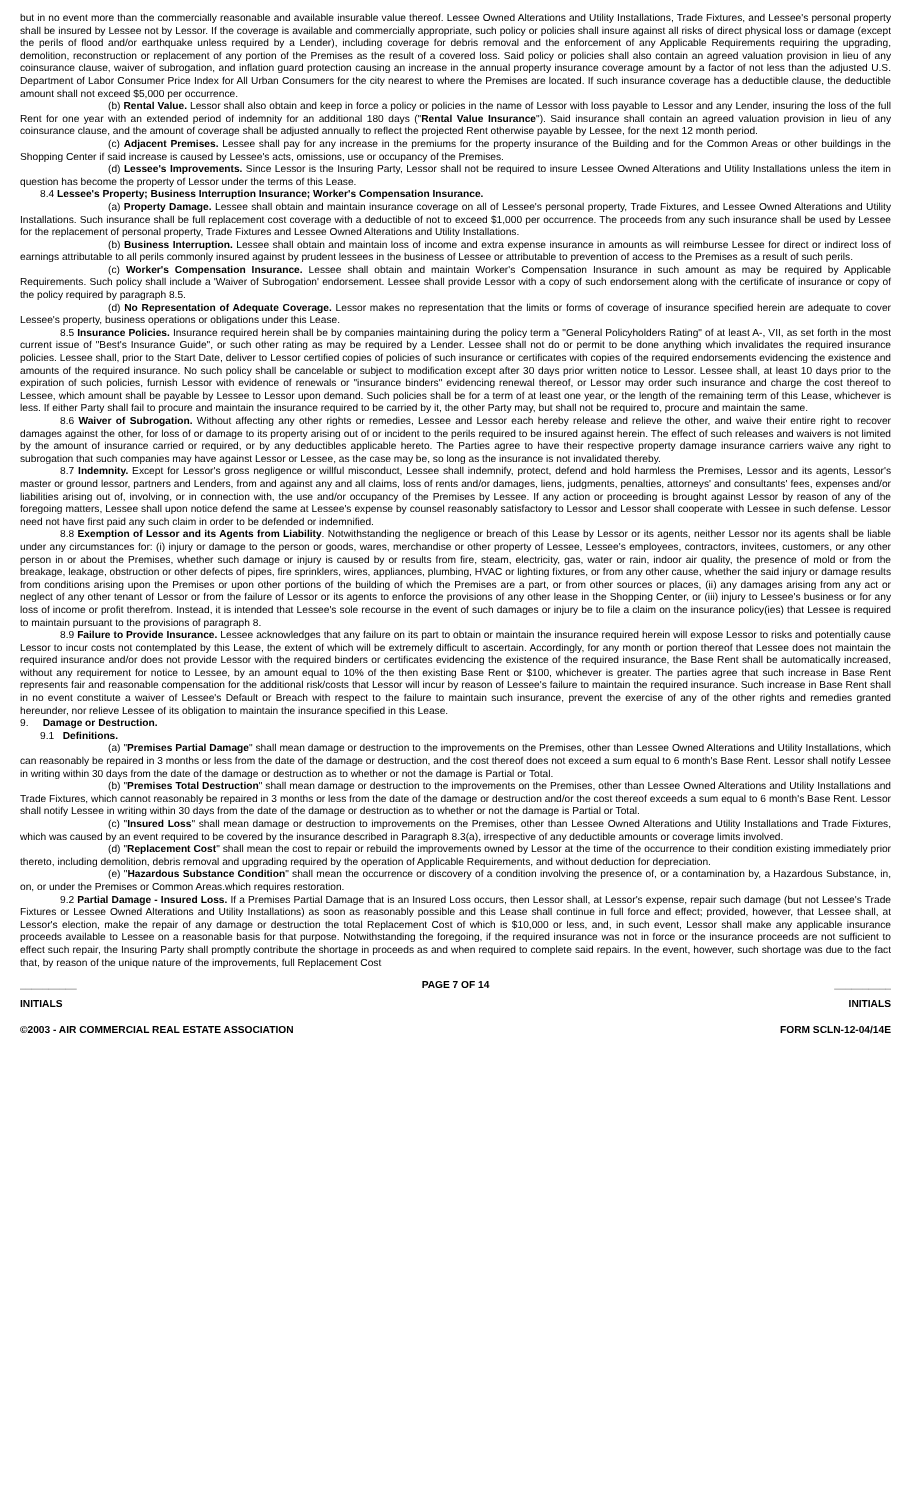but in no event more than the commercially reasonable and available insurable value thereof. Lessee Owned Alterations and Utility Installations, Trade Fixtures, and Lessee's personal property shall be insured by Lessee not by Lessor. If the coverage is available and commercially appropriate, such policy or policies shall insure against all risks of direct physical loss or damage (except the perils of flood and/or earthquake unless required by a Lender), including coverage for debris removal and the enforcement of any Applicable Requirements requiring the upgrading, demolition, reconstruction or replacement of any portion of the Premises as the result of a covered loss. Said policy or policies shall also contain an agreed valuation provision in lieu of any coinsurance clause, waiver of subrogation, and inflation guard protection causing an increase in the annual property insurance coverage amount by a factor of not less than the adjusted U.S. Department of Labor Consumer Price Index for All Urban Consumers for the city nearest to where the Premises are located. If such insurance coverage has a deductible clause, the deductible amount shall not exceed $5,000 per occurrence.
(b) Rental Value. Lessor shall also obtain and keep in force a policy or policies in the name of Lessor with loss payable to Lessor and any Lender, insuring the loss of the full Rent for one year with an extended period of indemnity for an additional 180 days ("Rental Value Insurance"). Said insurance shall contain an agreed valuation provision in lieu of any coinsurance clause, and the amount of coverage shall be adjusted annually to reflect the projected Rent otherwise payable by Lessee, for the next 12 month period.
(c) Adjacent Premises. Lessee shall pay for any increase in the premiums for the property insurance of the Building and for the Common Areas or other buildings in the Shopping Center if said increase is caused by Lessee's acts, omissions, use or occupancy of the Premises.
(d) Lessee's Improvements. Since Lessor is the Insuring Party, Lessor shall not be required to insure Lessee Owned Alterations and Utility Installations unless the item in question has become the property of Lessor under the terms of this Lease.
8.4 Lessee's Property; Business Interruption Insurance; Worker's Compensation Insurance.
(a) Property Damage. Lessee shall obtain and maintain insurance coverage on all of Lessee's personal property, Trade Fixtures, and Lessee Owned Alterations and Utility Installations. Such insurance shall be full replacement cost coverage with a deductible of not to exceed $1,000 per occurrence. The proceeds from any such insurance shall be used by Lessee for the replacement of personal property, Trade Fixtures and Lessee Owned Alterations and Utility Installations.
(b) Business Interruption. Lessee shall obtain and maintain loss of income and extra expense insurance in amounts as will reimburse Lessee for direct or indirect loss of earnings attributable to all perils commonly insured against by prudent lessees in the business of Lessee or attributable to prevention of access to the Premises as a result of such perils.
(c) Worker's Compensation Insurance. Lessee shall obtain and maintain Worker's Compensation Insurance in such amount as may be required by Applicable Requirements. Such policy shall include a 'Waiver of Subrogation' endorsement. Lessee shall provide Lessor with a copy of such endorsement along with the certificate of insurance or copy of the policy required by paragraph 8.5.
(d) No Representation of Adequate Coverage. Lessor makes no representation that the limits or forms of coverage of insurance specified herein are adequate to cover Lessee's property, business operations or obligations under this Lease.
8.5 Insurance Policies. Insurance required herein shall be by companies maintaining during the policy term a "General Policyholders Rating" of at least A-, VII, as set forth in the most current issue of "Best's Insurance Guide", or such other rating as may be required by a Lender. Lessee shall not do or permit to be done anything which invalidates the required insurance policies. Lessee shall, prior to the Start Date, deliver to Lessor certified copies of policies of such insurance or certificates with copies of the required endorsements evidencing the existence and amounts of the required insurance. No such policy shall be cancelable or subject to modification except after 30 days prior written notice to Lessor. Lessee shall, at least 10 days prior to the expiration of such policies, furnish Lessor with evidence of renewals or "insurance binders" evidencing renewal thereof, or Lessor may order such insurance and charge the cost thereof to Lessee, which amount shall be payable by Lessee to Lessor upon demand. Such policies shall be for a term of at least one year, or the length of the remaining term of this Lease, whichever is less. If either Party shall fail to procure and maintain the insurance required to be carried by it, the other Party may, but shall not be required to, procure and maintain the same.
8.6 Waiver of Subrogation. Without affecting any other rights or remedies, Lessee and Lessor each hereby release and relieve the other, and waive their entire right to recover damages against the other, for loss of or damage to its property arising out of or incident to the perils required to be insured against herein. The effect of such releases and waivers is not limited by the amount of insurance carried or required, or by any deductibles applicable hereto. The Parties agree to have their respective property damage insurance carriers waive any right to subrogation that such companies may have against Lessor or Lessee, as the case may be, so long as the insurance is not invalidated thereby.
8.7 Indemnity. Except for Lessor's gross negligence or willful misconduct, Lessee shall indemnify, protect, defend and hold harmless the Premises, Lessor and its agents, Lessor's master or ground lessor, partners and Lenders, from and against any and all claims, loss of rents and/or damages, liens, judgments, penalties, attorneys' and consultants' fees, expenses and/or liabilities arising out of, involving, or in connection with, the use and/or occupancy of the Premises by Lessee. If any action or proceeding is brought against Lessor by reason of any of the foregoing matters, Lessee shall upon notice defend the same at Lessee's expense by counsel reasonably satisfactory to Lessor and Lessor shall cooperate with Lessee in such defense. Lessor need not have first paid any such claim in order to be defended or indemnified.
8.8 Exemption of Lessor and its Agents from Liability. Notwithstanding the negligence or breach of this Lease by Lessor or its agents, neither Lessor nor its agents shall be liable under any circumstances for: (i) injury or damage to the person or goods, wares, merchandise or other property of Lessee, Lessee's employees, contractors, invitees, customers, or any other person in or about the Premises, whether such damage or injury is caused by or results from fire, steam, electricity, gas, water or rain, indoor air quality, the presence of mold or from the breakage, leakage, obstruction or other defects of pipes, fire sprinklers, wires, appliances, plumbing, HVAC or lighting fixtures, or from any other cause, whether the said injury or damage results from conditions arising upon the Premises or upon other portions of the building of which the Premises are a part, or from other sources or places, (ii) any damages arising from any act or neglect of any other tenant of Lessor or from the failure of Lessor or its agents to enforce the provisions of any other lease in the Shopping Center, or (iii) injury to Lessee's business or for any loss of income or profit therefrom. Instead, it is intended that Lessee's sole recourse in the event of such damages or injury be to file a claim on the insurance policy(ies) that Lessee is required to maintain pursuant to the provisions of paragraph 8.
8.9 Failure to Provide Insurance. Lessee acknowledges that any failure on its part to obtain or maintain the insurance required herein will expose Lessor to risks and potentially cause Lessor to incur costs not contemplated by this Lease, the extent of which will be extremely difficult to ascertain. Accordingly, for any month or portion thereof that Lessee does not maintain the required insurance and/or does not provide Lessor with the required binders or certificates evidencing the existence of the required insurance, the Base Rent shall be automatically increased, without any requirement for notice to Lessee, by an amount equal to 10% of the then existing Base Rent or $100, whichever is greater. The parties agree that such increase in Base Rent represents fair and reasonable compensation for the additional risk/costs that Lessor will incur by reason of Lessee's failure to maintain the required insurance. Such increase in Base Rent shall in no event constitute a waiver of Lessee's Default or Breach with respect to the failure to maintain such insurance, prevent the exercise of any of the other rights and remedies granted hereunder, nor relieve Lessee of its obligation to maintain the insurance specified in this Lease.
9. Damage or Destruction.
9.1 Definitions.
(a) "Premises Partial Damage" shall mean damage or destruction to the improvements on the Premises, other than Lessee Owned Alterations and Utility Installations, which can reasonably be repaired in 3 months or less from the date of the damage or destruction, and the cost thereof does not exceed a sum equal to 6 month's Base Rent. Lessor shall notify Lessee in writing within 30 days from the date of the damage or destruction as to whether or not the damage is Partial or Total.
(b) "Premises Total Destruction" shall mean damage or destruction to the improvements on the Premises, other than Lessee Owned Alterations and Utility Installations and Trade Fixtures, which cannot reasonably be repaired in 3 months or less from the date of the damage or destruction and/or the cost thereof exceeds a sum equal to 6 month's Base Rent. Lessor shall notify Lessee in writing within 30 days from the date of the damage or destruction as to whether or not the damage is Partial or Total.
(c) "Insured Loss" shall mean damage or destruction to improvements on the Premises, other than Lessee Owned Alterations and Utility Installations and Trade Fixtures, which was caused by an event required to be covered by the insurance described in Paragraph 8.3(a), irrespective of any deductible amounts or coverage limits involved.
(d) "Replacement Cost" shall mean the cost to repair or rebuild the improvements owned by Lessor at the time of the occurrence to their condition existing immediately prior thereto, including demolition, debris removal and upgrading required by the operation of Applicable Requirements, and without deduction for depreciation.
(e) "Hazardous Substance Condition" shall mean the occurrence or discovery of a condition involving the presence of, or a contamination by, a Hazardous Substance, in, on, or under the Premises or Common Areas.which requires restoration.
9.2 Partial Damage - Insured Loss. If a Premises Partial Damage that is an Insured Loss occurs, then Lessor shall, at Lessor's expense, repair such damage (but not Lessee's Trade Fixtures or Lessee Owned Alterations and Utility Installations) as soon as reasonably possible and this Lease shall continue in full force and effect; provided, however, that Lessee shall, at Lessor's election, make the repair of any damage or destruction the total Replacement Cost of which is $10,000 or less, and, in such event, Lessor shall make any applicable insurance proceeds available to Lessee on a reasonable basis for that purpose. Notwithstanding the foregoing, if the required insurance was not in force or the insurance proceeds are not sufficient to effect such repair, the Insuring Party shall promptly contribute the shortage in proceeds as and when required to complete said repairs. In the event, however, such shortage was due to the fact that, by reason of the unique nature of the improvements, full Replacement Cost
__________ PAGE 7 OF 14 __________
INITIALS INITIALS
©2003 - AIR COMMERCIAL REAL ESTATE ASSOCIATION FORM SCLN-12-04/14E